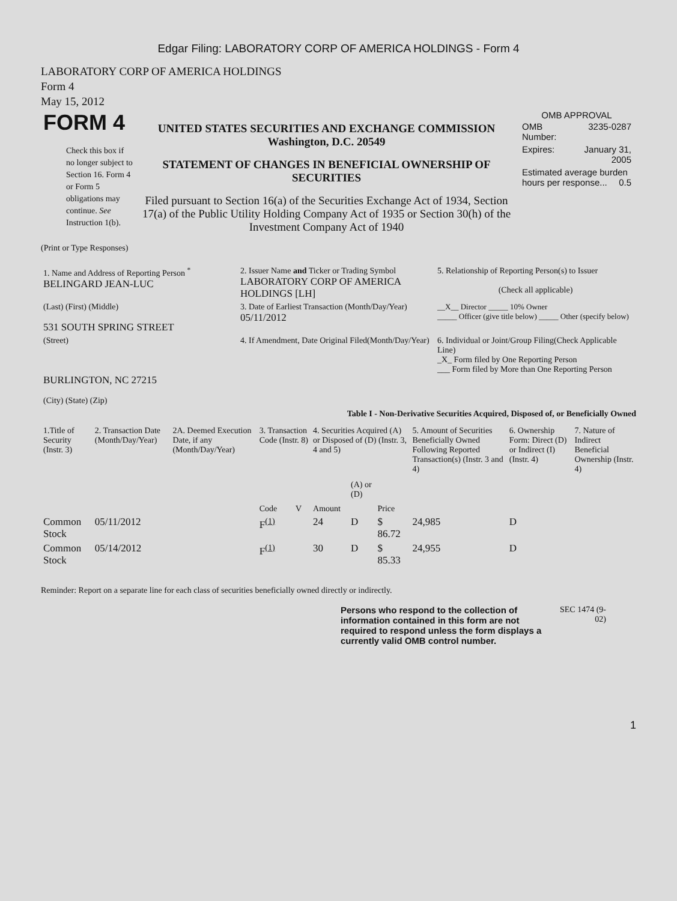Edgar Filing: LABORATORY CORP OF AMERICA HOLDINGS - Form 4
LABORATORY CORP OF AMERICA HOLDINGS
Form 4
May 15, 2012
| FORM 4 Check this box if no longer subject to Section 16. Form 4 or Form 5 obligations may continue. See Instruction 1(b). | UNITED STATES SECURITIES AND EXCHANGE COMMISSION Washington, D.C. 20549 STATEMENT OF CHANGES IN BENEFICIAL OWNERSHIP OF SECURITIES Filed pursuant to Section 16(a) of the Securities Exchange Act of 1934, Section 17(a) of the Public Utility Holding Company Act of 1935 or Section 30(h) of the Investment Company Act of 1940 | OMB APPROVAL / OMB Number: / 3235-0287 / / Expires: / January 31, 2005 / / Estimated average burden hours per response... 0.5 / / |
(Print or Type Responses)
| 1. Name and Address of Reporting Person <sup>*</sup> BELINGARD JEAN-LUC | 2. Issuer Name and Ticker or Trading Symbol LABORATORY CORP OF AMERICA HOLDINGS [LH] | 5. Relationship of Reporting Person(s) to Issuer (Check all applicable) |
| (Last) (First) (Middle) 531 SOUTH SPRING STREET | 3. Date of Earliest Transaction (Month/Day/Year) 05/11/2012 | __X__ Director _____ 10% Owner _____ Officer (give title below) _____ Other (specify below) |
| (Street) BURLINGTON, NC 27215 (City) (State) (Zip) | 4. If Amendment, Date Original Filed(Month/Day/Year) | 6. Individual or Joint/Group Filing(Check Applicable Line) _X_ Form filed by One Reporting Person ___ Form filed by More than One Reporting Person |
Table I - Non-Derivative Securities Acquired, Disposed of, or Beneficially Owned
| 1.Title of Security (Instr. 3) | 2. Transaction Date (Month/Day/Year) | 2A. Deemed Execution Date, if any (Month/Day/Year) | 3. Transaction Code (Instr. 8) | | 4. Securities Acquired (A) or Disposed of (D) (Instr. 3, 4 and 5) | | | 5. Amount of Securities Beneficially Owned Following Reported Transaction(s) (Instr. 3 and 4) | 6. Ownership Form: Direct (D) or Indirect (I) (Instr. 4) | 7. Nature of Indirect Beneficial Ownership (Instr. 4) |
| --- | --- | --- | --- | --- | --- | --- | --- | --- | --- | --- |
| | | | Code | V | Amount | (A) or (D) | Price | | | |
| Common Stock | 05/11/2012 | | F<sup>(1)</sup> | | 24 | D | $ 86.72 | 24,985 | D | |
| Common Stock | 05/14/2012 | | F<sup>(1)</sup> | | 30 | D | $ 85.33 | 24,955 | D | |
Reminder: Report on a separate line for each class of securities beneficially owned directly or indirectly.
| Persons who respond to the collection of information contained in this form are not required to respond unless the form displays a currently valid OMB control number. | SEC 1474 (9-02) |
1